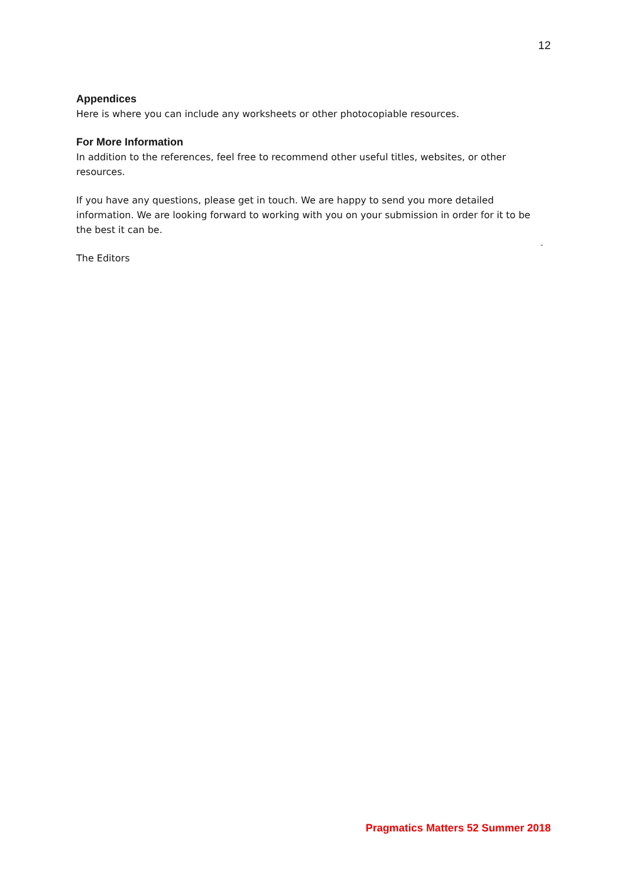12
Appendices
Here is where you can include any worksheets or other photocopiable resources.
For More Information
In addition to the references, feel free to recommend other useful titles, websites, or other resources.
If you have any questions, please get in touch. We are happy to send you more detailed information. We are looking forward to working with you on your submission in order for it to be the best it can be.
-
The Editors
Pragmatics Matters 52 Summer 2018